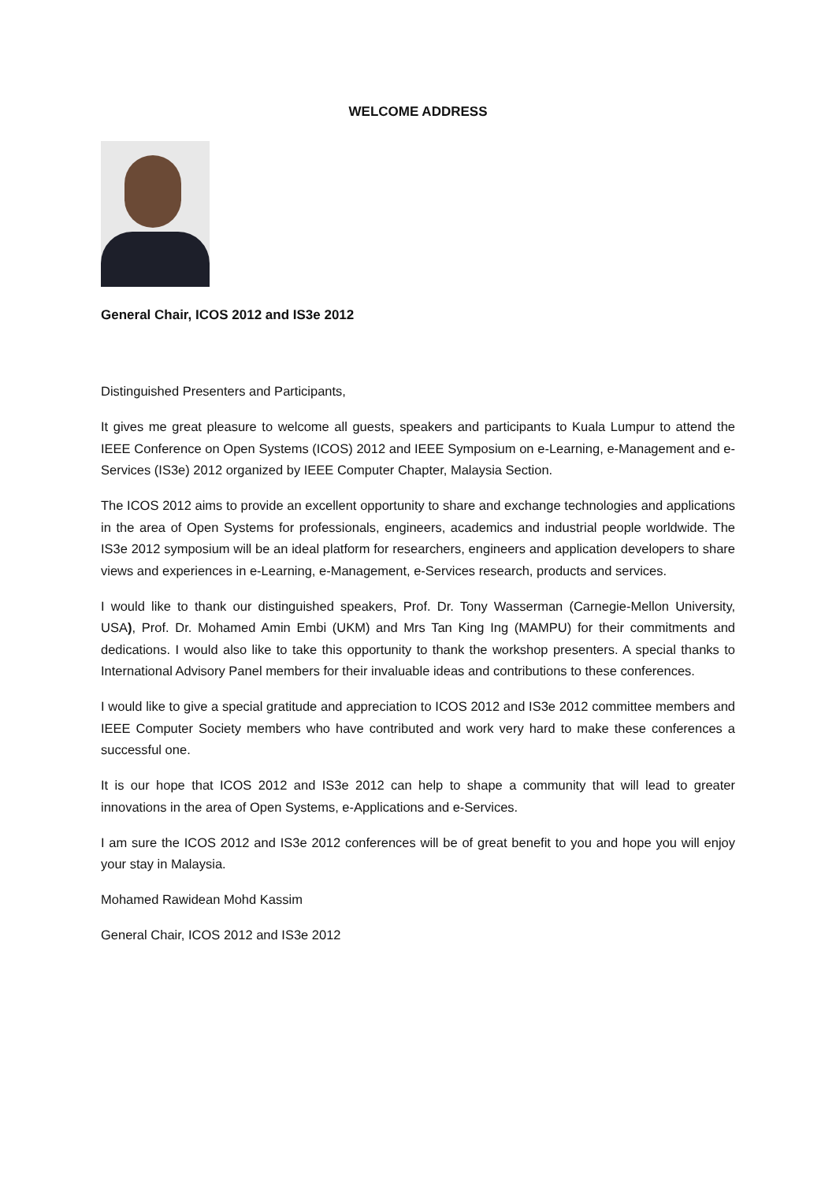WELCOME ADDRESS
General Chair, ICOS 2012 and IS3e 2012
Distinguished Presenters and Participants,
It gives me great pleasure to welcome all guests, speakers and participants to Kuala Lumpur to attend the IEEE Conference on Open Systems (ICOS) 2012 and IEEE Symposium on e-Learning, e-Management and e-Services (IS3e) 2012 organized by IEEE Computer Chapter, Malaysia Section.
The ICOS 2012 aims to provide an excellent opportunity to share and exchange technologies and applications in the area of Open Systems for professionals, engineers, academics and industrial people worldwide. The IS3e 2012 symposium will be an ideal platform for researchers, engineers and application developers to share views and experiences in e-Learning, e-Management, e-Services research, products and services.
I would like to thank our distinguished speakers, Prof. Dr. Tony Wasserman (Carnegie-Mellon University, USA), Prof. Dr. Mohamed Amin Embi (UKM) and Mrs Tan King Ing (MAMPU) for their commitments and dedications. I would also like to take this opportunity to thank the workshop presenters. A special thanks to International Advisory Panel members for their invaluable ideas and contributions to these conferences.
I would like to give a special gratitude and appreciation to ICOS 2012 and IS3e 2012 committee members and IEEE Computer Society members who have contributed and work very hard to make these conferences a successful one.
It is our hope that ICOS 2012 and IS3e 2012 can help to shape a community that will lead to greater innovations in the area of Open Systems, e-Applications and e-Services.
I am sure the ICOS 2012 and IS3e 2012 conferences will be of great benefit to you and hope you will enjoy your stay in Malaysia.
Mohamed Rawidean Mohd Kassim
General Chair, ICOS 2012 and IS3e 2012